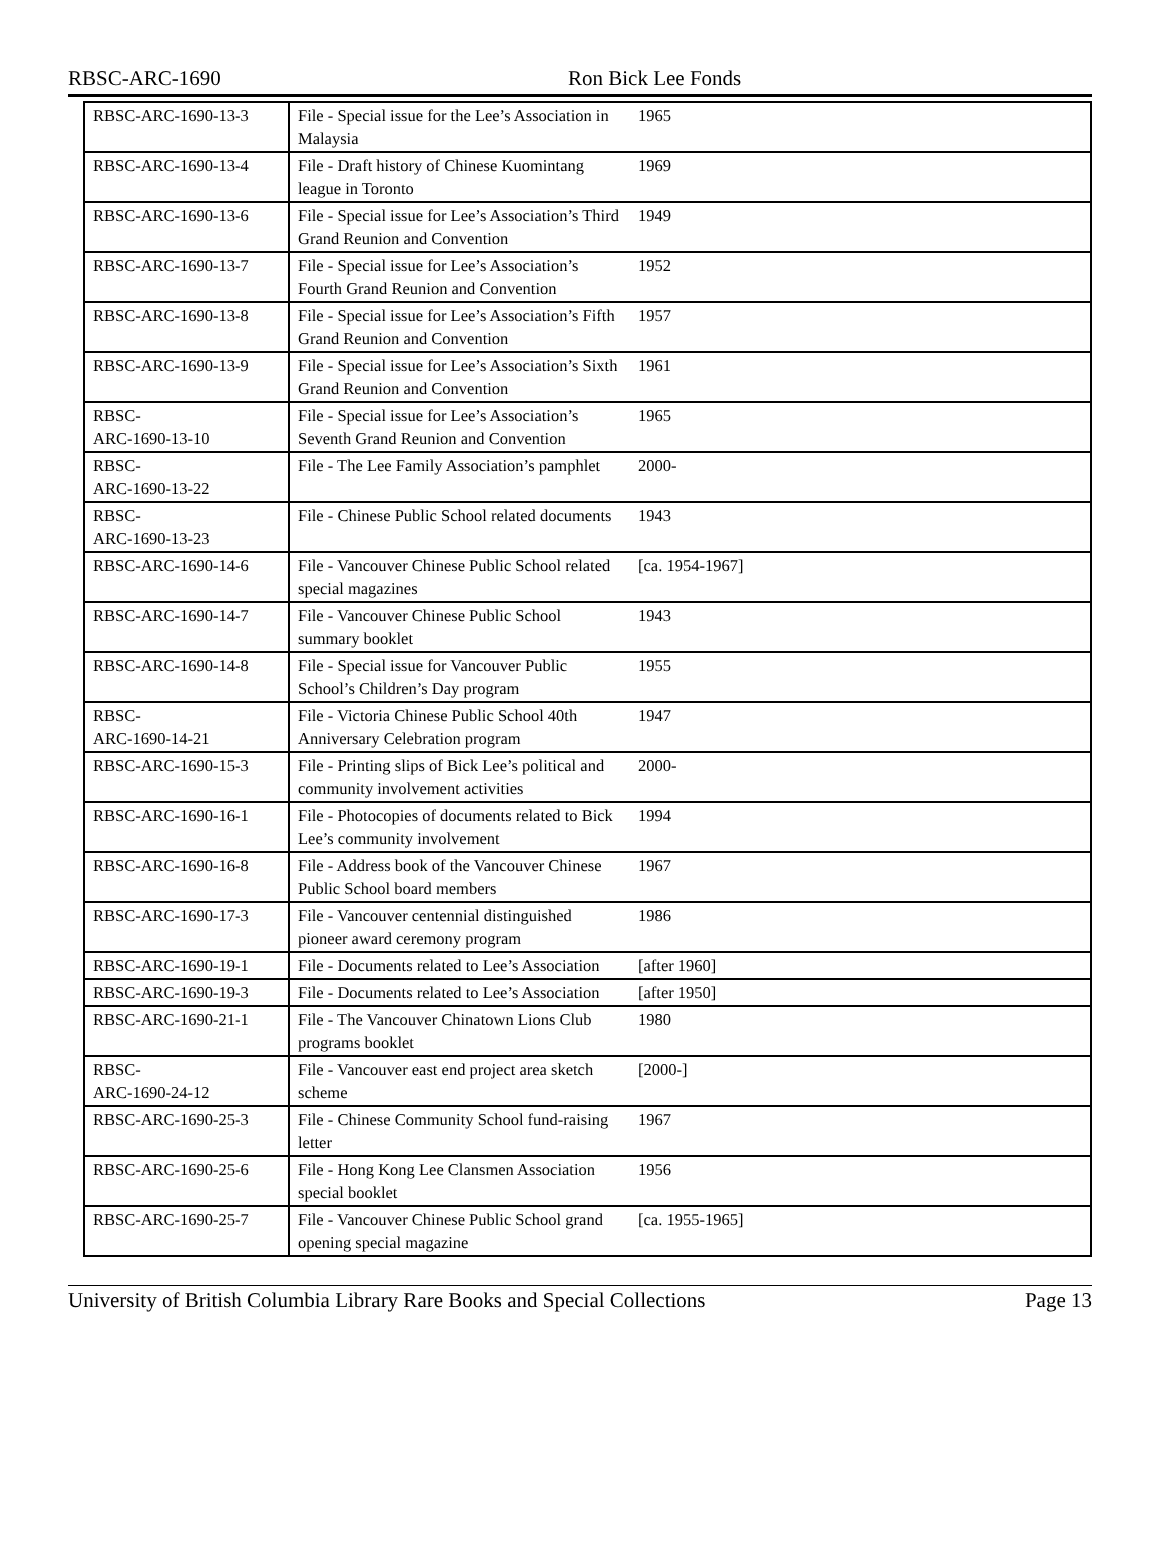RBSC-ARC-1690 Ron Bick Lee Fonds
| RBSC-ARC-1690-13-3 | File - Special issue for the Lee’s Association in Malaysia | 1965 | |
| RBSC-ARC-1690-13-4 | File - Draft history of Chinese Kuomintang league in Toronto | 1969 | |
| RBSC-ARC-1690-13-6 | File - Special issue for Lee’s Association’s Third Grand Reunion and Convention | 1949 | |
| RBSC-ARC-1690-13-7 | File - Special issue for Lee’s Association’s Fourth Grand Reunion and Convention | 1952 | |
| RBSC-ARC-1690-13-8 | File - Special issue for Lee’s Association’s Fifth Grand Reunion and Convention | 1957 | |
| RBSC-ARC-1690-13-9 | File - Special issue for Lee’s Association’s Sixth Grand Reunion and Convention | 1961 | |
| RBSC- ARC-1690-13-10 | File - Special issue for Lee’s Association’s Seventh Grand Reunion and Convention | 1965 | |
| RBSC- ARC-1690-13-22 | File - The Lee Family Association’s pamphlet | 2000- | |
| RBSC- ARC-1690-13-23 | File - Chinese Public School related documents | 1943 | |
| RBSC-ARC-1690-14-6 | File - Vancouver Chinese Public School related special magazines | [ca. 1954-1967] | |
| RBSC-ARC-1690-14-7 | File - Vancouver Chinese Public School summary booklet | 1943 | |
| RBSC-ARC-1690-14-8 | File - Special issue for Vancouver Public School’s Children’s Day program | 1955 | |
| RBSC- ARC-1690-14-21 | File - Victoria Chinese Public School 40th Anniversary Celebration program | 1947 | |
| RBSC-ARC-1690-15-3 | File - Printing slips of Bick Lee’s political and community involvement activities | 2000- | |
| RBSC-ARC-1690-16-1 | File - Photocopies of documents related to Bick Lee’s community involvement | 1994 | |
| RBSC-ARC-1690-16-8 | File - Address book of the Vancouver Chinese Public School board members | 1967 | |
| RBSC-ARC-1690-17-3 | File - Vancouver centennial distinguished pioneer award ceremony program | 1986 | |
| RBSC-ARC-1690-19-1 | File - Documents related to Lee’s Association | [after 1960] | |
| RBSC-ARC-1690-19-3 | File - Documents related to Lee’s Association | [after 1950] | |
| RBSC-ARC-1690-21-1 | File - The Vancouver Chinatown Lions Club programs booklet | 1980 | |
| RBSC- ARC-1690-24-12 | File - Vancouver east end project area sketch scheme | [2000-] | |
| RBSC-ARC-1690-25-3 | File - Chinese Community School fund-raising letter | 1967 | |
| RBSC-ARC-1690-25-6 | File - Hong Kong Lee Clansmen Association special booklet | 1956 | |
| RBSC-ARC-1690-25-7 | File - Vancouver Chinese Public School grand opening special magazine | [ca. 1955-1965] | |
University of British Columbia Library Rare Books and Special Collections Page 13